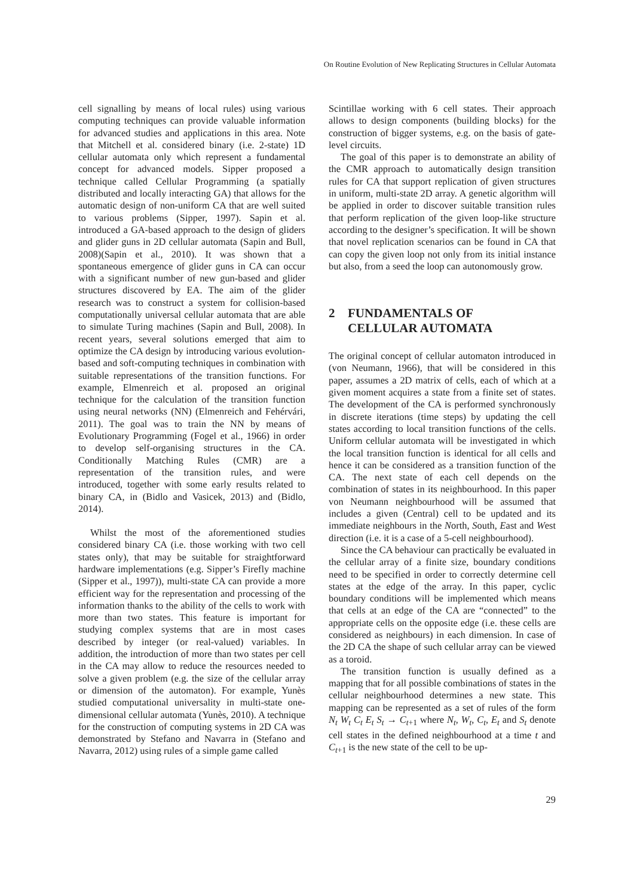On Routine Evolution of New Replicating Structures in Cellular Automata
cell signalling by means of local rules) using various computing techniques can provide valuable information for advanced studies and applications in this area. Note that Mitchell et al. considered binary (i.e. 2-state) 1D cellular automata only which represent a fundamental concept for advanced models. Sipper proposed a technique called Cellular Programming (a spatially distributed and locally interacting GA) that allows for the automatic design of non-uniform CA that are well suited to various problems (Sipper, 1997). Sapin et al. introduced a GA-based approach to the design of gliders and glider guns in 2D cellular automata (Sapin and Bull, 2008)(Sapin et al., 2010). It was shown that a spontaneous emergence of glider guns in CA can occur with a significant number of new gun-based and glider structures discovered by EA. The aim of the glider research was to construct a system for collision-based computationally universal cellular automata that are able to simulate Turing machines (Sapin and Bull, 2008). In recent years, several solutions emerged that aim to optimize the CA design by introducing various evolution-based and soft-computing techniques in combination with suitable representations of the transition functions. For example, Elmenreich et al. proposed an original technique for the calculation of the transition function using neural networks (NN) (Elmenreich and Fehérvári, 2011). The goal was to train the NN by means of Evolutionary Programming (Fogel et al., 1966) in order to develop self-organising structures in the CA. Conditionally Matching Rules (CMR) are a representation of the transition rules, and were introduced, together with some early results related to binary CA, in (Bidlo and Vasicek, 2013) and (Bidlo, 2014).
Whilst the most of the aforementioned studies considered binary CA (i.e. those working with two cell states only), that may be suitable for straightforward hardware implementations (e.g. Sipper’s Firefly machine (Sipper et al., 1997)), multi-state CA can provide a more efficient way for the representation and processing of the information thanks to the ability of the cells to work with more than two states. This feature is important for studying complex systems that are in most cases described by integer (or real-valued) variables. In addition, the introduction of more than two states per cell in the CA may allow to reduce the resources needed to solve a given problem (e.g. the size of the cellular array or dimension of the automaton). For example, Yunès studied computational universality in multi-state one-dimensional cellular automata (Yunès, 2010). A technique for the construction of computing systems in 2D CA was demonstrated by Stefano and Navarra in (Stefano and Navarra, 2012) using rules of a simple game called
Scintillae working with 6 cell states. Their approach allows to design components (building blocks) for the construction of bigger systems, e.g. on the basis of gate-level circuits.
The goal of this paper is to demonstrate an ability of the CMR approach to automatically design transition rules for CA that support replication of given structures in uniform, multi-state 2D array. A genetic algorithm will be applied in order to discover suitable transition rules that perform replication of the given loop-like structure according to the designer’s specification. It will be shown that novel replication scenarios can be found in CA that can copy the given loop not only from its initial instance but also, from a seed the loop can autonomously grow.
2 FUNDAMENTALS OF
CELLULAR AUTOMATA
The original concept of cellular automaton introduced in (von Neumann, 1966), that will be considered in this paper, assumes a 2D matrix of cells, each of which at a given moment acquires a state from a finite set of states. The development of the CA is performed synchronously in discrete iterations (time steps) by updating the cell states according to local transition functions of the cells. Uniform cellular automata will be investigated in which the local transition function is identical for all cells and hence it can be considered as a transition function of the CA. The next state of each cell depends on the combination of states in its neighbourhood. In this paper von Neumann neighbourhood will be assumed that includes a given (Central) cell to be updated and its immediate neighbours in the North, South, East and West direction (i.e. it is a case of a 5-cell neighbourhood).
Since the CA behaviour can practically be evaluated in the cellular array of a finite size, boundary conditions need to be specified in order to correctly determine cell states at the edge of the array. In this paper, cyclic boundary conditions will be implemented which means that cells at an edge of the CA are “connected” to the appropriate cells on the opposite edge (i.e. these cells are considered as neighbours) in each dimension. In case of the 2D CA the shape of such cellular array can be viewed as a toroid.
The transition function is usually defined as a mapping that for all possible combinations of states in the cellular neighbourhood determines a new state. This mapping can be represented as a set of rules of the form N<sub>t</sub> W<sub>t</sub> C<sub>t</sub> E<sub>t</sub> S<sub>t</sub> → C<sub>t+1</sub> where N<sub>t</sub>, W<sub>t</sub>, C<sub>t</sub>, E<sub>t</sub> and S<sub>t</sub> denote cell states in the defined neighbourhood at a time t and C<sub>t+1</sub> is the new state of the cell to be up-
29